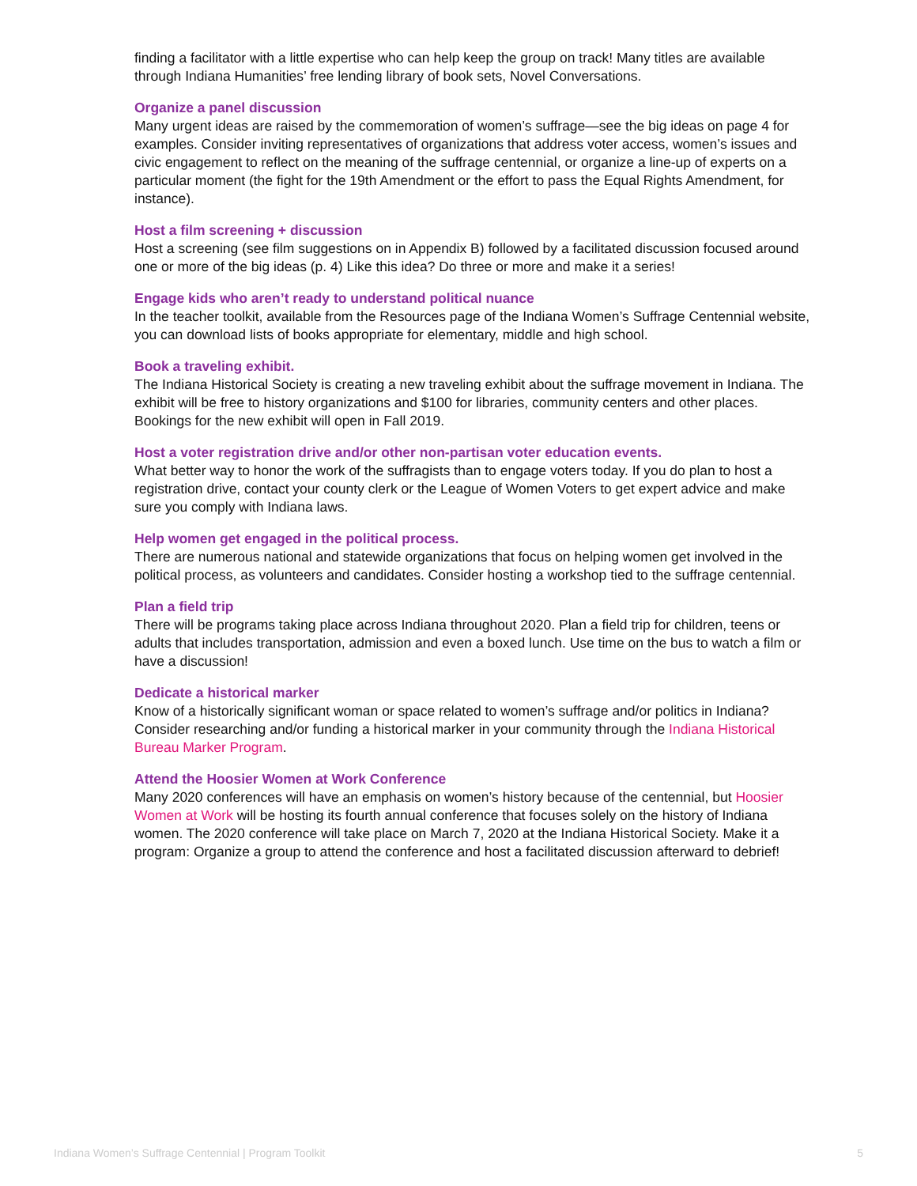finding a facilitator with a little expertise who can help keep the group on track! Many titles are available through Indiana Humanities’ free lending library of book sets, Novel Conversations.
Organize a panel discussion
Many urgent ideas are raised by the commemoration of women’s suffrage—see the big ideas on page 4 for examples. Consider inviting representatives of organizations that address voter access, women’s issues and civic engagement to reflect on the meaning of the suffrage centennial, or organize a line-up of experts on a particular moment (the fight for the 19th Amendment or the effort to pass the Equal Rights Amendment, for instance).
Host a film screening + discussion
Host a screening (see film suggestions on in Appendix B) followed by a facilitated discussion focused around one or more of the big ideas (p. 4) Like this idea? Do three or more and make it a series!
Engage kids who aren’t ready to understand political nuance
In the teacher toolkit, available from the Resources page of the Indiana Women’s Suffrage Centennial website, you can download lists of books appropriate for elementary, middle and high school.
Book a traveling exhibit.
The Indiana Historical Society is creating a new traveling exhibit about the suffrage movement in Indiana. The exhibit will be free to history organizations and $100 for libraries, community centers and other places. Bookings for the new exhibit will open in Fall 2019.
Host a voter registration drive and/or other non-partisan voter education events.
What better way to honor the work of the suffragists than to engage voters today. If you do plan to host a registration drive, contact your county clerk or the League of Women Voters to get expert advice and make sure you comply with Indiana laws.
Help women get engaged in the political process.
There are numerous national and statewide organizations that focus on helping women get involved in the political process, as volunteers and candidates. Consider hosting a workshop tied to the suffrage centennial.
Plan a field trip
There will be programs taking place across Indiana throughout 2020. Plan a field trip for children, teens or adults that includes transportation, admission and even a boxed lunch. Use time on the bus to watch a film or have a discussion!
Dedicate a historical marker
Know of a historically significant woman or space related to women’s suffrage and/or politics in Indiana? Consider researching and/or funding a historical marker in your community through the Indiana Historical Bureau Marker Program.
Attend the Hoosier Women at Work Conference
Many 2020 conferences will have an emphasis on women’s history because of the centennial, but Hoosier Women at Work will be hosting its fourth annual conference that focuses solely on the history of Indiana women. The 2020 conference will take place on March 7, 2020 at the Indiana Historical Society. Make it a program: Organize a group to attend the conference and host a facilitated discussion afterward to debrief!
Indiana Women’s Suffrage Centennial | Program Toolkit 5